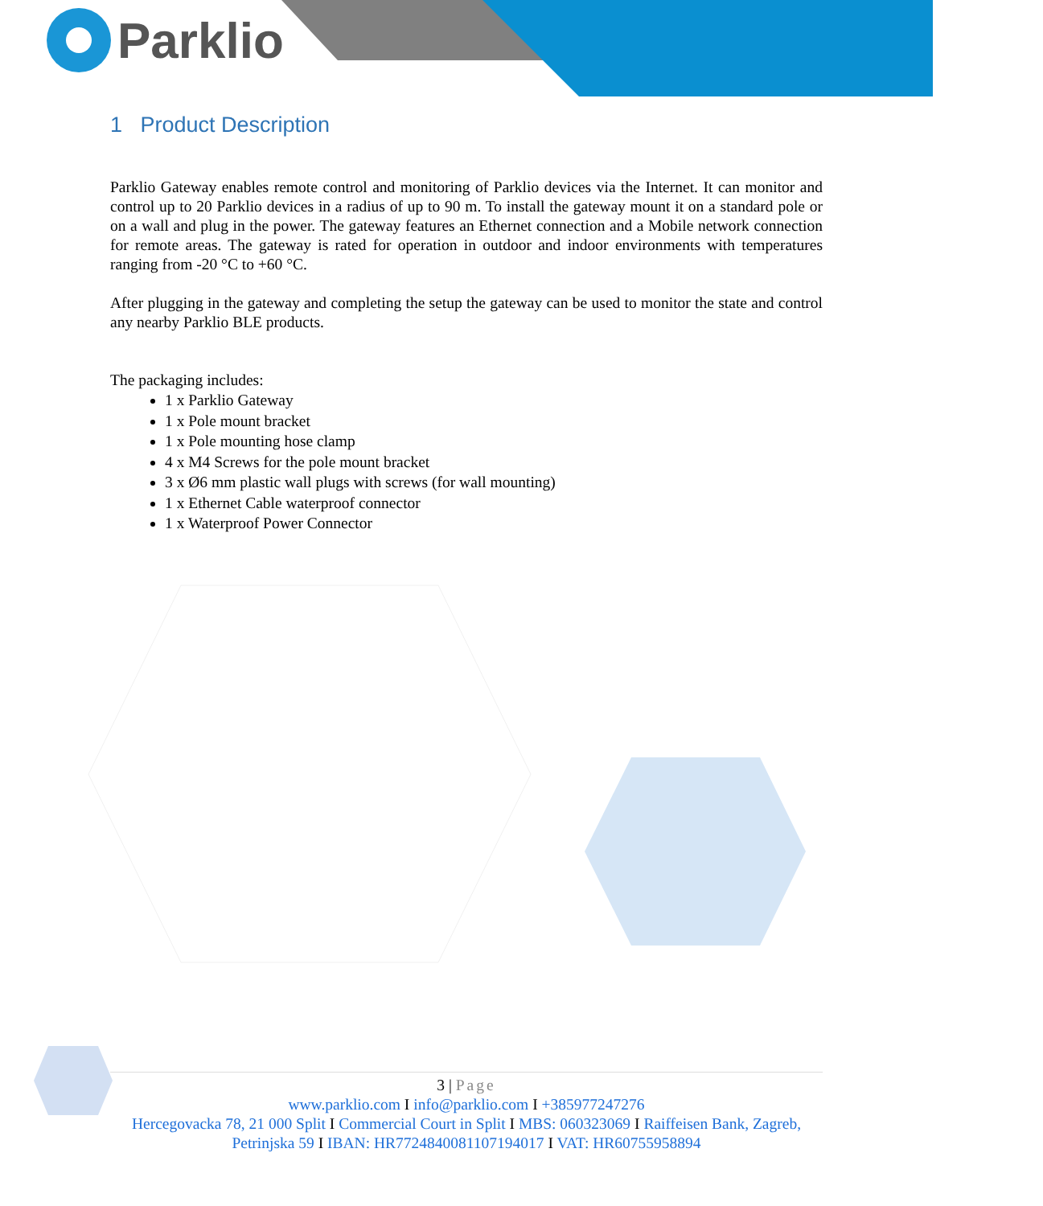Parklio
1 Product Description
Parklio Gateway enables remote control and monitoring of Parklio devices via the Internet. It can monitor and control up to 20 Parklio devices in a radius of up to 90 m. To install the gateway mount it on a standard pole or on a wall and plug in the power. The gateway features an Ethernet connection and a Mobile network connection for remote areas. The gateway is rated for operation in outdoor and indoor environments with temperatures ranging from -20 °C to +60 °C.
After plugging in the gateway and completing the setup the gateway can be used to monitor the state and control any nearby Parklio BLE products.
The packaging includes:
1 x Parklio Gateway
1 x Pole mount bracket
1 x Pole mounting hose clamp
4 x M4 Screws for the pole mount bracket
3 x Ø6 mm plastic wall plugs with screws (for wall mounting)
1 x Ethernet Cable waterproof connector
1 x Waterproof Power Connector
3 | Page
www.parklio.com I info@parklio.com I +385977247276
Hercegovacka 78, 21 000 Split I Commercial Court in Split I MBS: 060323069 I Raiffeisen Bank, Zagreb, Petrinjska 59 I IBAN: HR7724840081107194017 I VAT: HR60755958894